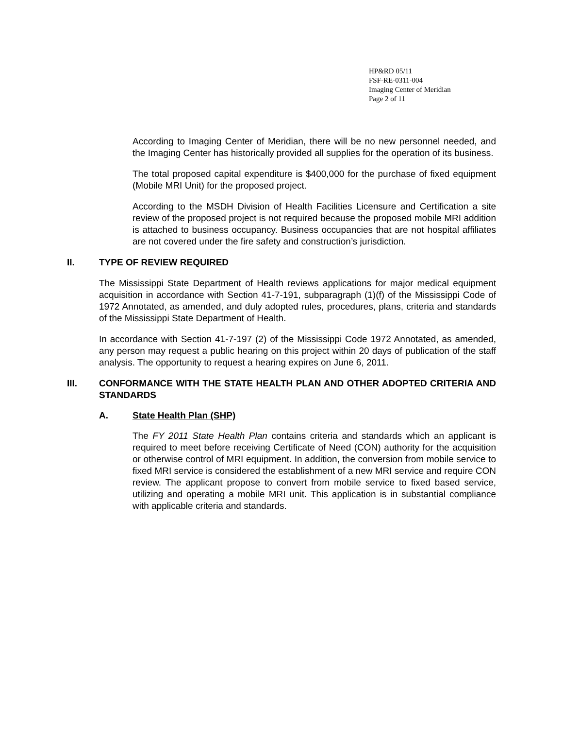HP&RD 05/11
FSF-RE-0311-004
Imaging Center of Meridian
Page 2 of 11
According to Imaging Center of Meridian, there will be no new personnel needed, and the Imaging Center has historically provided all supplies for the operation of its business.
The total proposed capital expenditure is $400,000 for the purchase of fixed equipment (Mobile MRI Unit) for the proposed project.
According to the MSDH Division of Health Facilities Licensure and Certification a site review of the proposed project is not required because the proposed mobile MRI addition is attached to business occupancy. Business occupancies that are not hospital affiliates are not covered under the fire safety and construction’s jurisdiction.
II. TYPE OF REVIEW REQUIRED
The Mississippi State Department of Health reviews applications for major medical equipment acquisition in accordance with Section 41-7-191, subparagraph (1)(f) of the Mississippi Code of 1972 Annotated, as amended, and duly adopted rules, procedures, plans, criteria and standards of the Mississippi State Department of Health.
In accordance with Section 41-7-197 (2) of the Mississippi Code 1972 Annotated, as amended, any person may request a public hearing on this project within 20 days of publication of the staff analysis. The opportunity to request a hearing expires on June 6, 2011.
III. CONFORMANCE WITH THE STATE HEALTH PLAN AND OTHER ADOPTED CRITERIA AND STANDARDS
A. State Health Plan (SHP)
The FY 2011 State Health Plan contains criteria and standards which an applicant is required to meet before receiving Certificate of Need (CON) authority for the acquisition or otherwise control of MRI equipment. In addition, the conversion from mobile service to fixed MRI service is considered the establishment of a new MRI service and require CON review. The applicant propose to convert from mobile service to fixed based service, utilizing and operating a mobile MRI unit. This application is in substantial compliance with applicable criteria and standards.